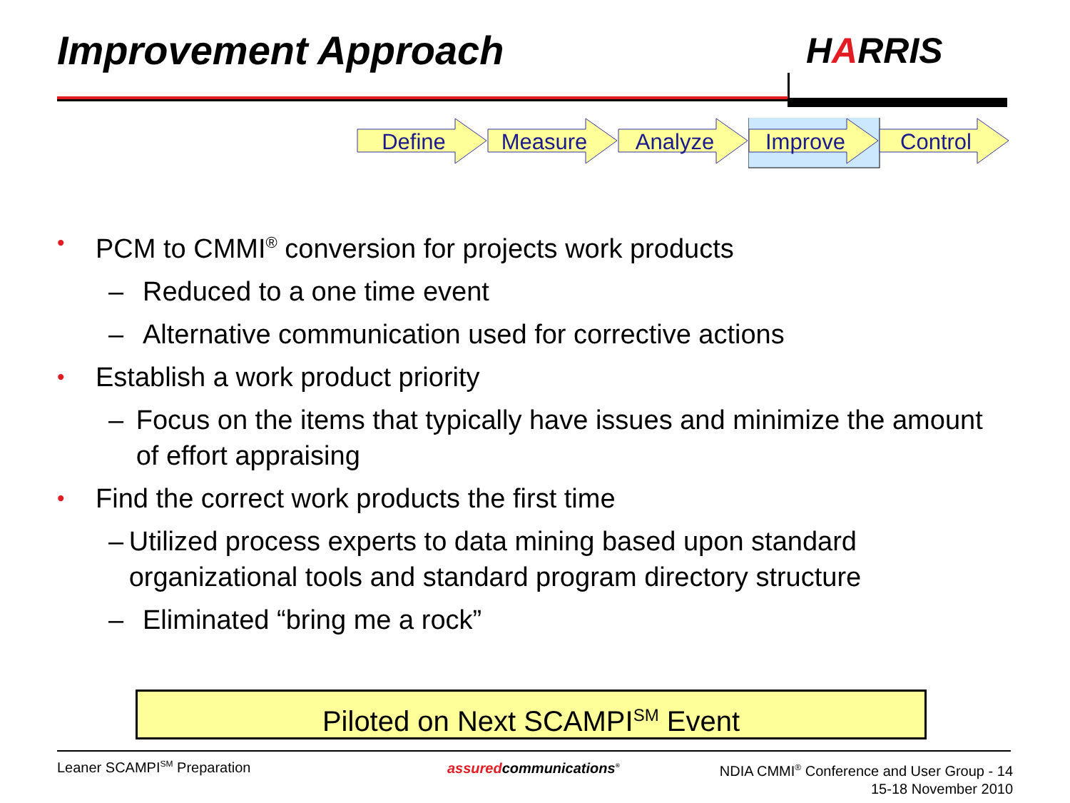Improvement Approach HARRIS
Define Measure Analyze Improve Control
•
PCM to CMMI<sup>®</sup> conversion for projects work products
– Reduced to a one time event
– Alternative communication used for corrective actions
•
Establish a work product priority
– Focus on the items that typically have issues and minimize the amount of effort appraising
•
Find the correct work products the first time
– Utilized process experts to data mining based upon standard organizational tools and standard program directory structure
– Eliminated “bring me a rock”
Piloted on Next SCAMPI<sup>SM</sup> Event
Leaner SCAMPI<sup>SM</sup> Preparation assuredcommunications<sup>®</sup>
NDIA CMMI<sup>®</sup> Conference and User Group - 14
15-18 November 2010